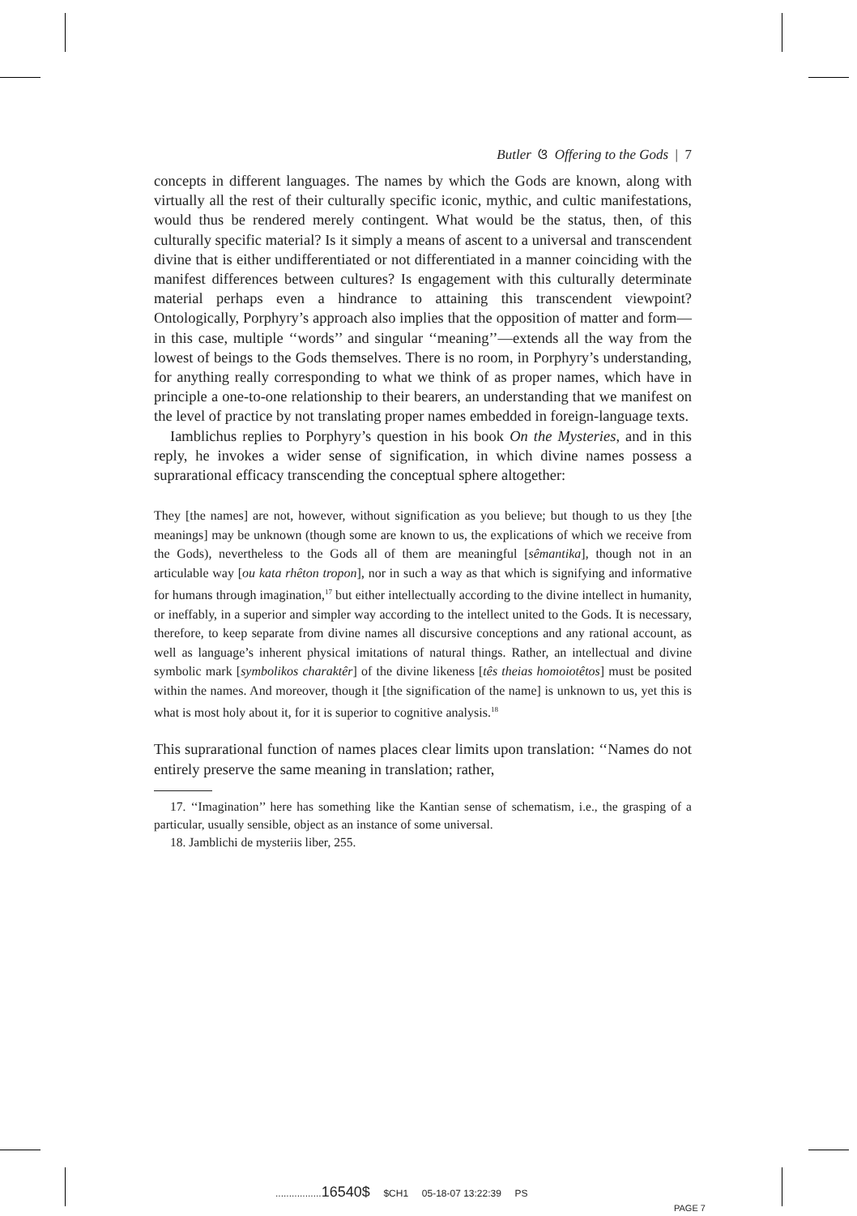Butler ଓ Offering to the Gods | 7
concepts in different languages. The names by which the Gods are known, along with virtually all the rest of their culturally specific iconic, mythic, and cultic manifestations, would thus be rendered merely contingent. What would be the status, then, of this culturally specific material? Is it simply a means of ascent to a universal and transcendent divine that is either undifferentiated or not differentiated in a manner coinciding with the manifest differences between cultures? Is engagement with this culturally determinate material perhaps even a hindrance to attaining this transcendent viewpoint? Ontologically, Porphyry’s approach also implies that the opposition of matter and form—in this case, multiple ‘‘words’’ and singular ‘‘meaning’’—extends all the way from the lowest of beings to the Gods themselves. There is no room, in Porphyry’s understanding, for anything really corresponding to what we think of as proper names, which have in principle a one-to-one relationship to their bearers, an understanding that we manifest on the level of practice by not translating proper names embedded in foreign-language texts.
Iamblichus replies to Porphyry’s question in his book On the Mysteries, and in this reply, he invokes a wider sense of signification, in which divine names possess a suprarational efficacy transcending the conceptual sphere altogether:
They [the names] are not, however, without signification as you believe; but though to us they [the meanings] may be unknown (though some are known to us, the explications of which we receive from the Gods), nevertheless to the Gods all of them are meaningful [sêmantika], though not in an articulable way [ou kata rhêton tropon], nor in such a way as that which is signifying and informative for humans through imagination,<sup>17</sup> but either intellectually according to the divine intellect in humanity, or ineffably, in a superior and simpler way according to the intellect united to the Gods. It is necessary, therefore, to keep separate from divine names all discursive conceptions and any rational account, as well as language’s inherent physical imitations of natural things. Rather, an intellectual and divine symbolic mark [symbolikos charaktêr] of the divine likeness [tês theias homoiotêtos] must be posited within the names. And moreover, though it [the signification of the name] is unknown to us, yet this is what is most holy about it, for it is superior to cognitive analysis.<sup>18</sup>
This suprarational function of names places clear limits upon translation: ‘‘Names do not entirely preserve the same meaning in translation; rather,
17. ‘‘Imagination’’ here has something like the Kantian sense of schematism, i.e., the grasping of a particular, usually sensible, object as an instance of some universal.
18. Jamblichi de mysteriis liber, 255.
.................16540$ $CH1 05-18-07 13:22:39 PS
PAGE 7